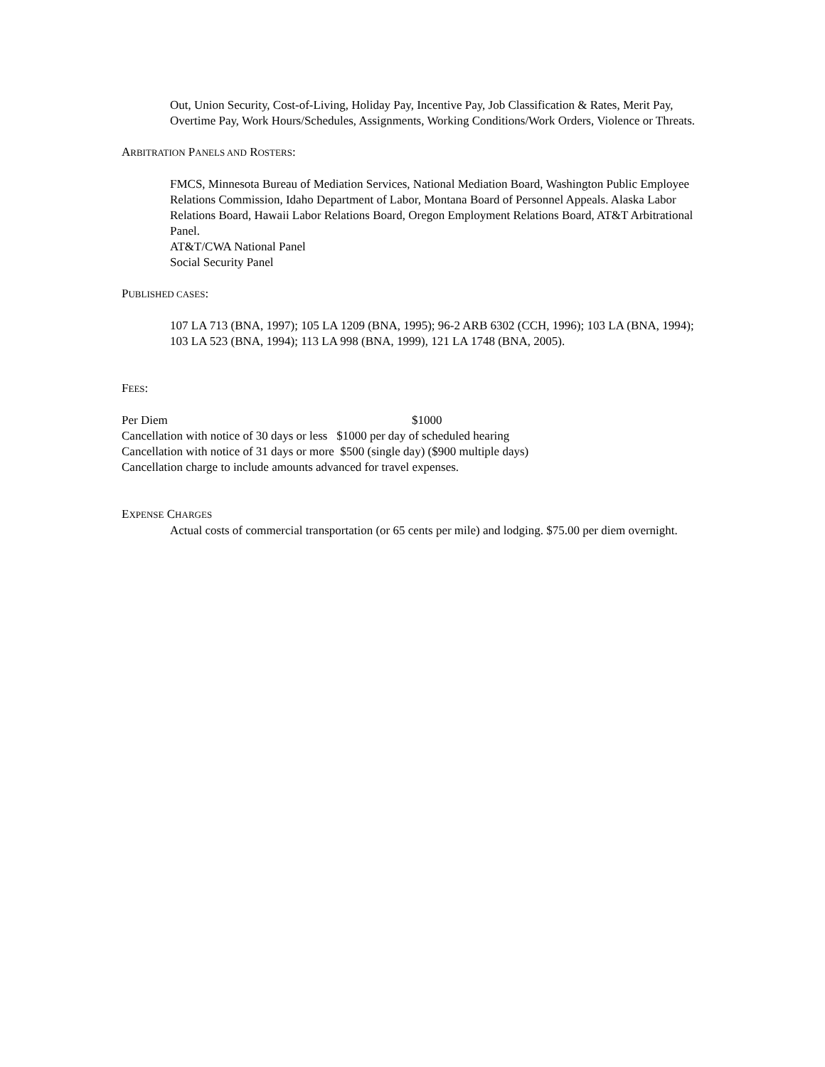Out, Union Security, Cost-of-Living, Holiday Pay, Incentive Pay, Job Classification & Rates, Merit Pay, Overtime Pay, Work Hours/Schedules, Assignments, Working Conditions/Work Orders, Violence or Threats.
ARBITRATION PANELS AND ROSTERS:
FMCS, Minnesota Bureau of Mediation Services, National Mediation Board, Washington Public Employee Relations Commission, Idaho Department of Labor, Montana Board of Personnel Appeals. Alaska Labor Relations Board, Hawaii Labor Relations Board, Oregon Employment Relations Board, AT&T Arbitrational Panel.
AT&T/CWA National Panel
Social Security Panel
PUBLISHED CASES:
107 LA 713 (BNA, 1997); 105 LA 1209 (BNA, 1995); 96-2 ARB 6302 (CCH, 1996); 103 LA (BNA, 1994); 103 LA 523 (BNA, 1994); 113 LA 998 (BNA, 1999), 121 LA 1748 (BNA, 2005).
FEES:
Per Diem $1000
Cancellation with notice of 30 days or less $1000 per day of scheduled hearing
Cancellation with notice of 31 days or more $500 (single day) ($900 multiple days)
Cancellation charge to include amounts advanced for travel expenses.
EXPENSE CHARGES
Actual costs of commercial transportation (or 65 cents per mile) and lodging. $75.00 per diem overnight.